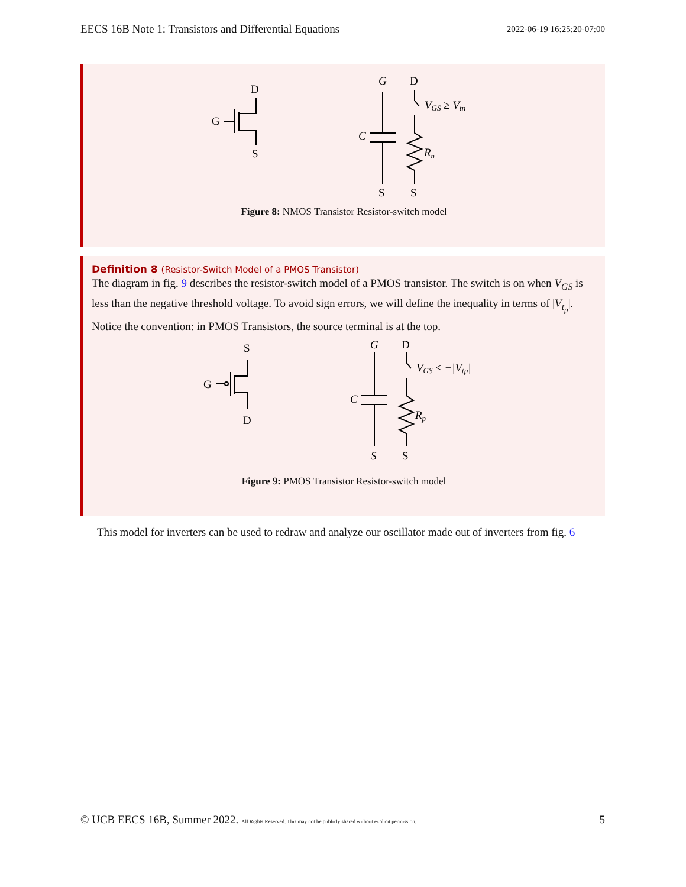EECS 16B Note 1: Transistors and Differential Equations 2022-06-19 16:25:20-07:00
D
G
S
G
D
VGS ≥ Vtn
C
Rn
S
S
Figure 8: NMOS Transistor Resistor-switch model
Definition 8 (Resistor-Switch Model of a PMOS Transistor)
The diagram in fig. 9 describes the resistor-switch model of a PMOS transistor. The switch is on when V<sub>GS</sub> is less than the negative threshold voltage. To avoid sign errors, we will define the inequality in terms of |V<sub>t<sub>p</sub></sub>|. Notice the convention: in PMOS Transistors, the source terminal is at the top.
S
G
D
G
D
VGS ≤ −|Vtp|
C
Rp
S
S
Figure 9: PMOS Transistor Resistor-switch model
This model for inverters can be used to redraw and analyze our oscillator made out of inverters from fig. 6
© UCB EECS 16B, Summer 2022. All Rights Reserved. This may not be publicly shared without explicit permission. 5